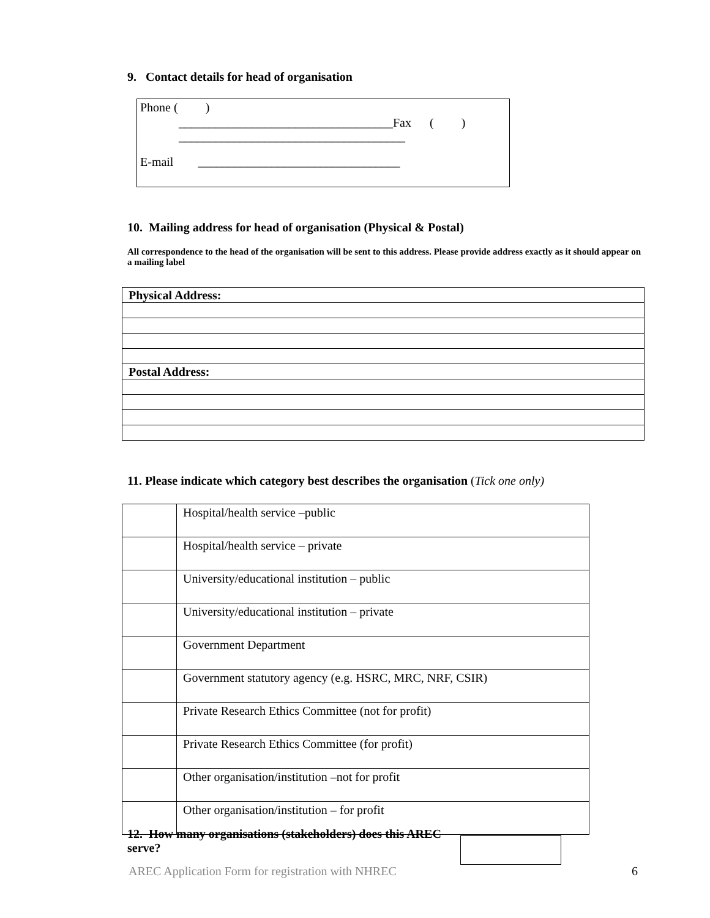9. Contact details for head of organisation
Phone ( )
___________________________________Fax ( )
_____________________________________
E-mail _________________________________
10. Mailing address for head of organisation (Physical & Postal)
All correspondence to the head of the organisation will be sent to this address. Please provide address exactly as it should appear on a mailing label
| Physical Address: |
| Postal Address: |
11. Please indicate which category best describes the organisation (Tick one only)
| | Hospital/health service –public |
| | Hospital/health service – private |
| | University/educational institution – public |
| | University/educational institution – private |
| | Government Department |
| | Government statutory agency (e.g. HSRC, MRC, NRF, CSIR) |
| | Private Research Ethics Committee (not for profit) |
| | Private Research Ethics Committee (for profit) |
| | Other organisation/institution –not for profit |
| | Other organisation/institution – for profit |
12. How many organisations (stakeholders) does this AREC serve?
AREC Application Form for registration with NHREC 6